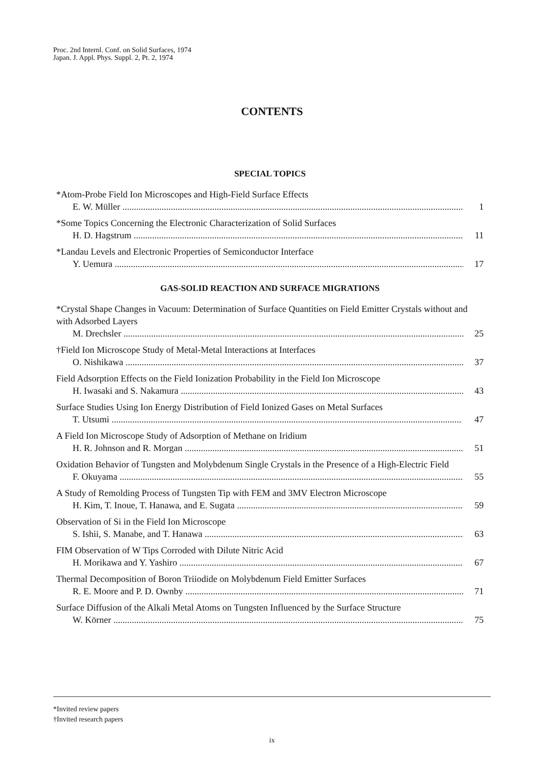Proc. 2nd Internl. Conf. on Solid Surfaces, 1974
Japan. J. Appl. Phys. Suppl. 2, Pt. 2, 1974
CONTENTS
SPECIAL TOPICS
*Atom-Probe Field Ion Microscopes and High-Field Surface Effects
E. W. Müller 1
*Some Topics Concerning the Electronic Characterization of Solid Surfaces
H. D. Hagstrum 11
*Landau Levels and Electronic Properties of Semiconductor Interface
Y. Uemura 17
GAS-SOLID REACTION AND SURFACE MIGRATIONS
*Crystal Shape Changes in Vacuum: Determination of Surface Quantities on Field Emitter Crystals without and with Adsorbed Layers
M. Drechsler 25
†Field Ion Microscope Study of Metal-Metal Interactions at Interfaces
O. Nishikawa 37
Field Adsorption Effects on the Field Ionization Probability in the Field Ion Microscope
H. Iwasaki and S. Nakamura 43
Surface Studies Using Ion Energy Distribution of Field Ionized Gases on Metal Surfaces
T. Utsumi 47
A Field Ion Microscope Study of Adsorption of Methane on Iridium
H. R. Johnson and R. Morgan 51
Oxidation Behavior of Tungsten and Molybdenum Single Crystals in the Presence of a High-Electric Field
F. Okuyama 55
A Study of Remolding Process of Tungsten Tip with FEM and 3MV Electron Microscope
H. Kim, T. Inoue, T. Hanawa, and E. Sugata 59
Observation of Si in the Field Ion Microscope
S. Ishii, S. Manabe, and T. Hanawa 63
FIM Observation of W Tips Corroded with Dilute Nitric Acid
H. Morikawa and Y. Yashiro 67
Thermal Decomposition of Boron Triiodide on Molybdenum Field Emitter Surfaces
R. E. Moore and P. D. Ownby 71
Surface Diffusion of the Alkali Metal Atoms on Tungsten Influenced by the Surface Structure
W. Körner 75
*Invited review papers
†Invited research papers
ix